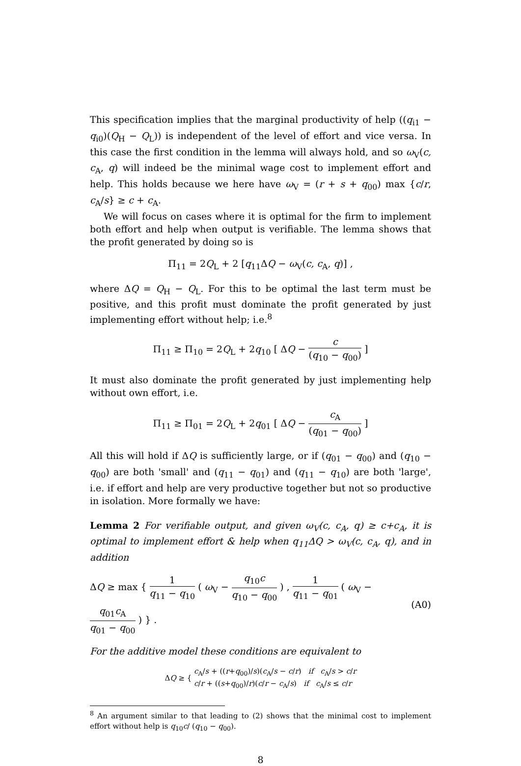This specification implies that the marginal productivity of help ((q<sub>i1</sub> − q<sub>i0</sub>)(Q<sub>H</sub> − Q<sub>L</sub>)) is independent of the level of effort and vice versa. In this case the first condition in the lemma will always hold, and so ω<sub>V</sub>(c, c<sub>A</sub>, q) will indeed be the minimal wage cost to implement effort and help. This holds because we here have ω<sub>V</sub> = (r + s + q<sub>00</sub>) max {c/r, c<sub>A</sub>/s} ≥ c + c<sub>A</sub>.
We will focus on cases where it is optimal for the firm to implement both effort and help when output is verifiable. The lemma shows that the profit generated by doing so is
Π<sub>11</sub> = 2Q<sub>L</sub> + 2 [q<sub>11</sub>ΔQ − ω<sub>V</sub>(c, c<sub>A</sub>, q)] ,
where ΔQ = Q<sub>H</sub> − Q<sub>L</sub>. For this to be optimal the last term must be positive, and this profit must dominate the profit generated by just implementing effort without help; i.e.<sup>8</sup>
Π<sub>11</sub> ≥ Π<sub>10</sub> = 2Q<sub>L</sub> + 2q<sub>10</sub> [ ΔQ − c (q<sub>10</sub> − q<sub>00</sub>) ]
It must also dominate the profit generated by just implementing help without own effort, i.e.
Π<sub>11</sub> ≥ Π<sub>01</sub> = 2Q<sub>L</sub> + 2q<sub>01</sub> [ ΔQ − c<sub>A</sub> (q<sub>01</sub> − q<sub>00</sub>) ]
All this will hold if ΔQ is sufficiently large, or if (q<sub>01</sub> − q<sub>00</sub>) and (q<sub>10</sub> − q<sub>00</sub>) are both 'small' and (q<sub>11</sub> − q<sub>01</sub>) and (q<sub>11</sub> − q<sub>10</sub>) are both 'large', i.e. if effort and help are very productive together but not so productive in isolation. More formally we have:
Lemma 2 For verifiable output, and given ω<sub>V</sub>(c, c<sub>A</sub>, q) ≥ c+c<sub>A</sub>, it is optimal to implement effort & help when q<sub>11</sub>ΔQ > ω<sub>V</sub>(c, c<sub>A</sub>, q), and in addition
ΔQ ≥ max { 1 q<sub>11</sub> − q<sub>10</sub> ( ω<sub>V</sub> − q<sub>10</sub>c q<sub>10</sub> − q<sub>00</sub> ) , 1 q<sub>11</sub> − q<sub>01</sub> ( ω<sub>V</sub> − q<sub>01</sub>c<sub>A</sub> q<sub>01</sub> − q<sub>00</sub> ) } . (A0)
For the additive model these conditions are equivalent to
ΔQ ≥ { c<sub>A</sub>/s + ((r+q<sub>00</sub>)/s)(c<sub>A</sub>/s − c/r) if c<sub>A</sub>/s > c/r
c/r + ((s+q<sub>00</sub>)/r)(c/r − c<sub>A</sub>/s) if c<sub>A</sub>/s ≤ c/r
<sup>8</sup> An argument similar to that leading to (2) shows that the minimal cost to implement effort without help is q<sub>10</sub>c/ (q<sub>10</sub> − q<sub>00</sub>).
8